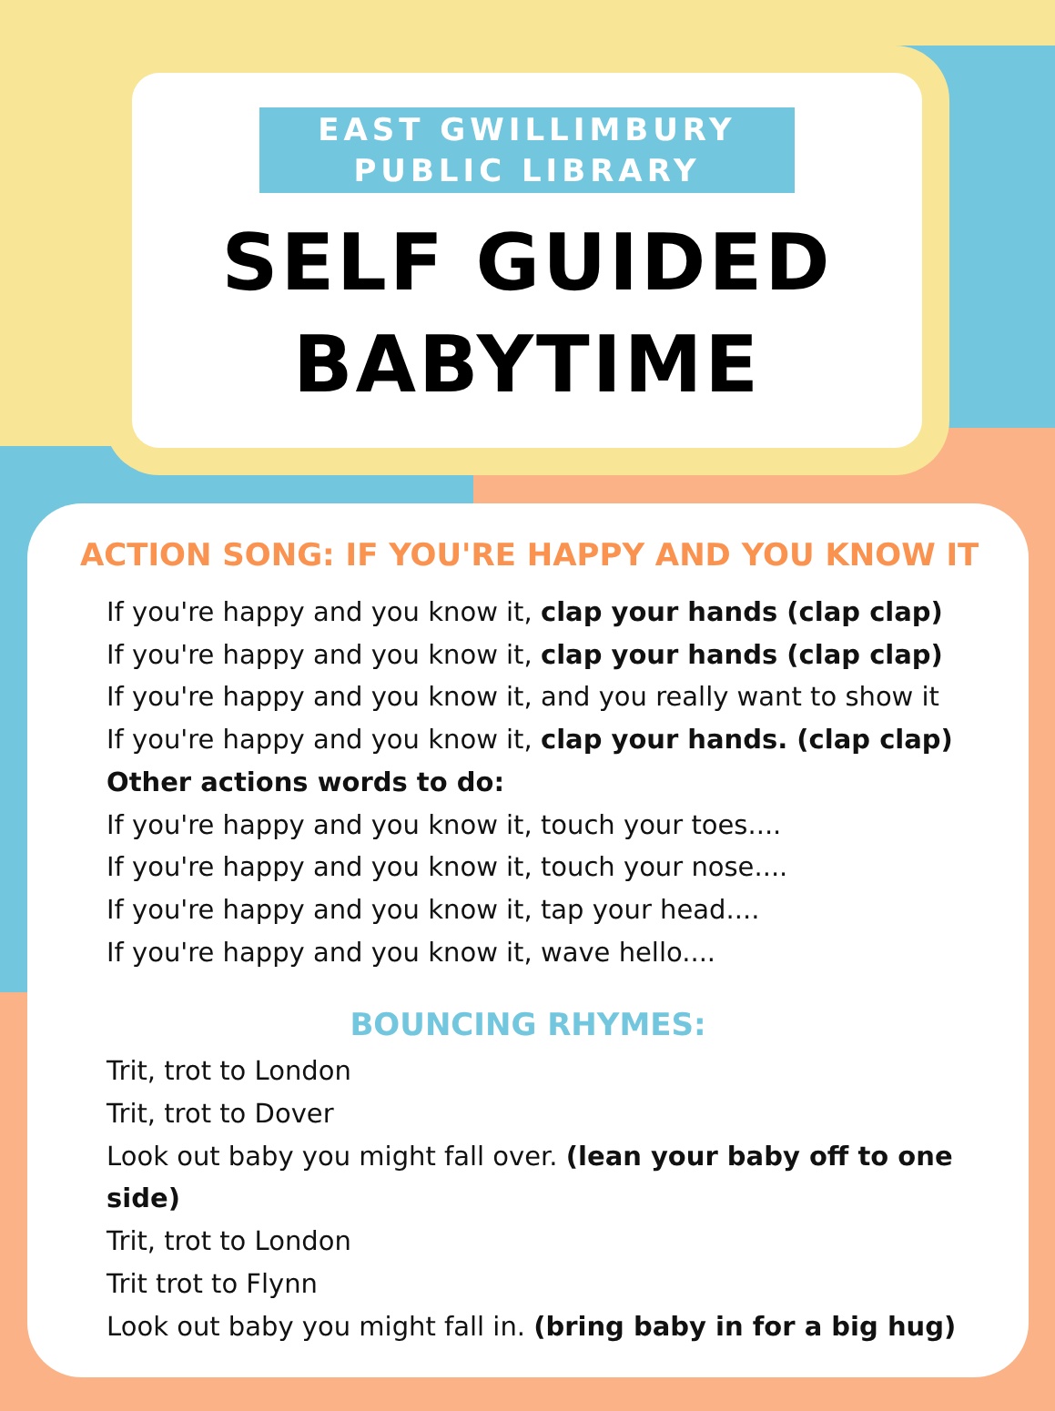EAST GWILLIMBURY
PUBLIC LIBRARY
SELF GUIDED
BABYTIME
ACTION SONG: IF YOU'RE HAPPY AND YOU KNOW IT
If you're happy and you know it, clap your hands (clap clap)
If you're happy and you know it, clap your hands (clap clap)
If you're happy and you know it, and you really want to show it
If you're happy and you know it, clap your hands. (clap clap)
Other actions words to do:
If you're happy and you know it, touch your toes....
If you're happy and you know it, touch your nose....
If you're happy and you know it, tap your head....
If you're happy and you know it, wave hello....
BOUNCING RHYMES:
Trit, trot to London
Trit, trot to Dover
Look out baby you might fall over. (lean your baby off to one side)
Trit, trot to London
Trit trot to Flynn
Look out baby you might fall in. (bring baby in for a big hug)